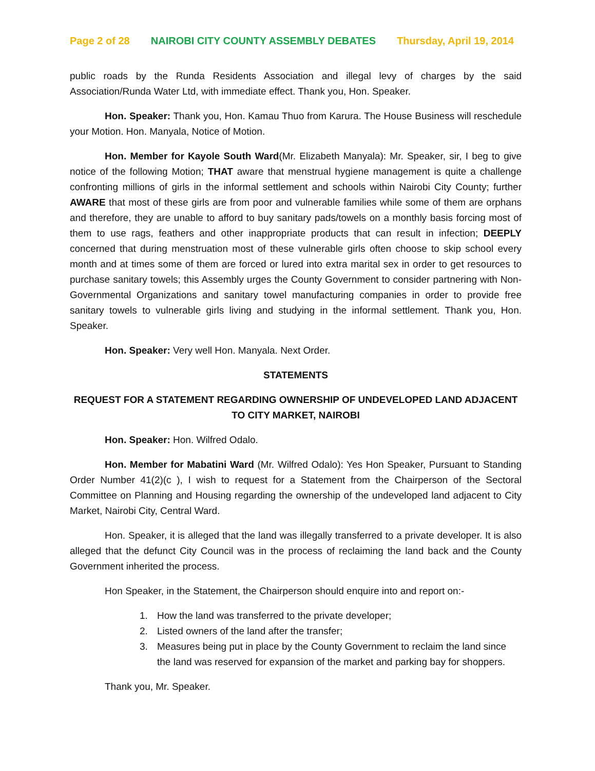Page 2 of 28 NAIROBI CITY COUNTY ASSEMBLY DEBATES Thursday, April 19, 2014
public roads by the Runda Residents Association and illegal levy of charges by the said Association/Runda Water Ltd, with immediate effect. Thank you, Hon. Speaker.
Hon. Speaker: Thank you, Hon. Kamau Thuo from Karura. The House Business will reschedule your Motion. Hon. Manyala, Notice of Motion.
Hon. Member for Kayole South Ward(Mr. Elizabeth Manyala): Mr. Speaker, sir, I beg to give notice of the following Motion; THAT aware that menstrual hygiene management is quite a challenge confronting millions of girls in the informal settlement and schools within Nairobi City County; further AWARE that most of these girls are from poor and vulnerable families while some of them are orphans and therefore, they are unable to afford to buy sanitary pads/towels on a monthly basis forcing most of them to use rags, feathers and other inappropriate products that can result in infection; DEEPLY concerned that during menstruation most of these vulnerable girls often choose to skip school every month and at times some of them are forced or lured into extra marital sex in order to get resources to purchase sanitary towels; this Assembly urges the County Government to consider partnering with Non-Governmental Organizations and sanitary towel manufacturing companies in order to provide free sanitary towels to vulnerable girls living and studying in the informal settlement. Thank you, Hon. Speaker.
Hon. Speaker: Very well Hon. Manyala. Next Order.
STATEMENTS
REQUEST FOR A STATEMENT REGARDING OWNERSHIP OF UNDEVELOPED LAND ADJACENT TO CITY MARKET, NAIROBI
Hon. Speaker: Hon. Wilfred Odalo.
Hon. Member for Mabatini Ward (Mr. Wilfred Odalo): Yes Hon Speaker, Pursuant to Standing Order Number 41(2)(c ), I wish to request for a Statement from the Chairperson of the Sectoral Committee on Planning and Housing regarding the ownership of the undeveloped land adjacent to City Market, Nairobi City, Central Ward.
Hon. Speaker, it is alleged that the land was illegally transferred to a private developer. It is also alleged that the defunct City Council was in the process of reclaiming the land back and the County Government inherited the process.
Hon Speaker, in the Statement, the Chairperson should enquire into and report on:-
1. How the land was transferred to the private developer;
2. Listed owners of the land after the transfer;
3. Measures being put in place by the County Government to reclaim the land since the land was reserved for expansion of the market and parking bay for shoppers.
Thank you, Mr. Speaker.